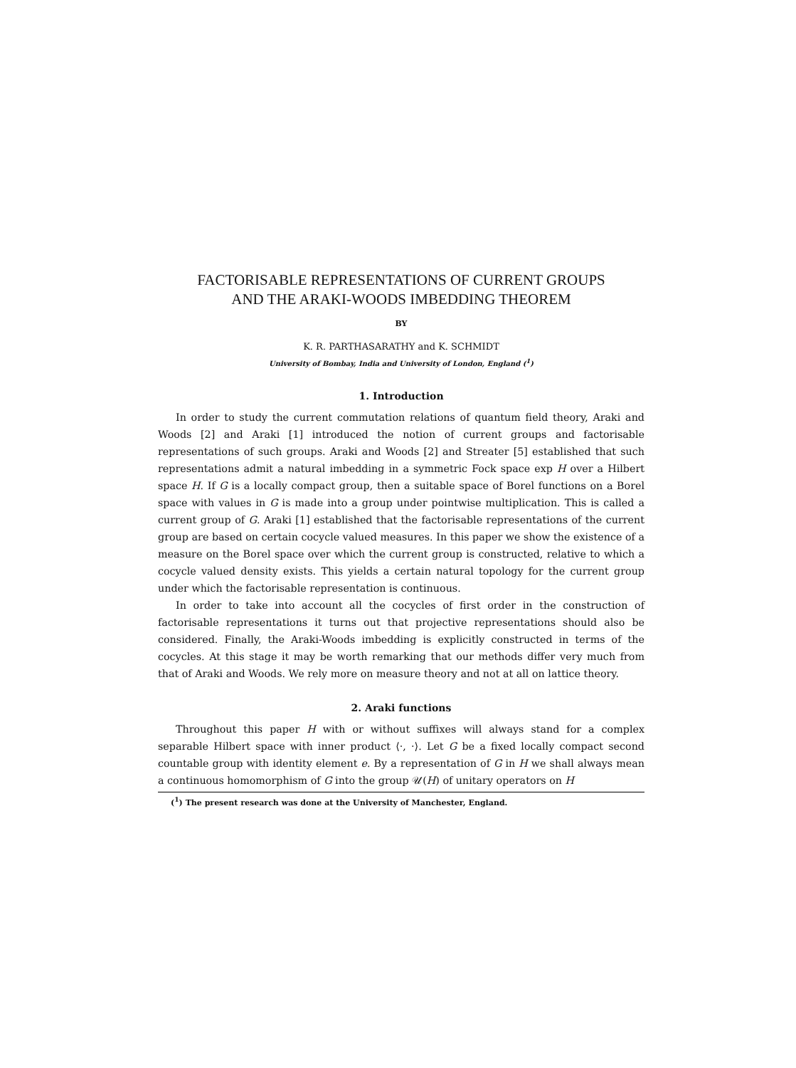FACTORISABLE REPRESENTATIONS OF CURRENT GROUPS
AND THE ARAKI-WOODS IMBEDDING THEOREM
BY
K. R. PARTHASARATHY and K. SCHMIDT
University of Bombay, India and University of London, England (<sup>1</sup>)
1. Introduction
In order to study the current commutation relations of quantum field theory, Araki and Woods [2] and Araki [1] introduced the notion of current groups and factorisable representations of such groups. Araki and Woods [2] and Streater [5] established that such representations admit a natural imbedding in a symmetric Fock space exp H over a Hilbert space H. If G is a locally compact group, then a suitable space of Borel functions on a Borel space with values in G is made into a group under pointwise multiplication. This is called a current group of G. Araki [1] established that the factorisable representations of the current group are based on certain cocycle valued measures. In this paper we show the existence of a measure on the Borel space over which the current group is constructed, relative to which a cocycle valued density exists. This yields a certain natural topology for the current group under which the factorisable representation is continuous.
In order to take into account all the cocycles of first order in the construction of factorisable representations it turns out that projective representations should also be considered. Finally, the Araki-Woods imbedding is explicitly constructed in terms of the cocycles. At this stage it may be worth remarking that our methods differ very much from that of Araki and Woods. We rely more on measure theory and not at all on lattice theory.
2. Araki functions
Throughout this paper H with or without suffixes will always stand for a complex separable Hilbert space with inner product ⟨·, ·⟩. Let G be a fixed locally compact second countable group with identity element e. By a representation of G in H we shall always mean a continuous homomorphism of G into the group 𝒰(H) of unitary operators on H
(<sup>1</sup>) The present research was done at the University of Manchester, England.